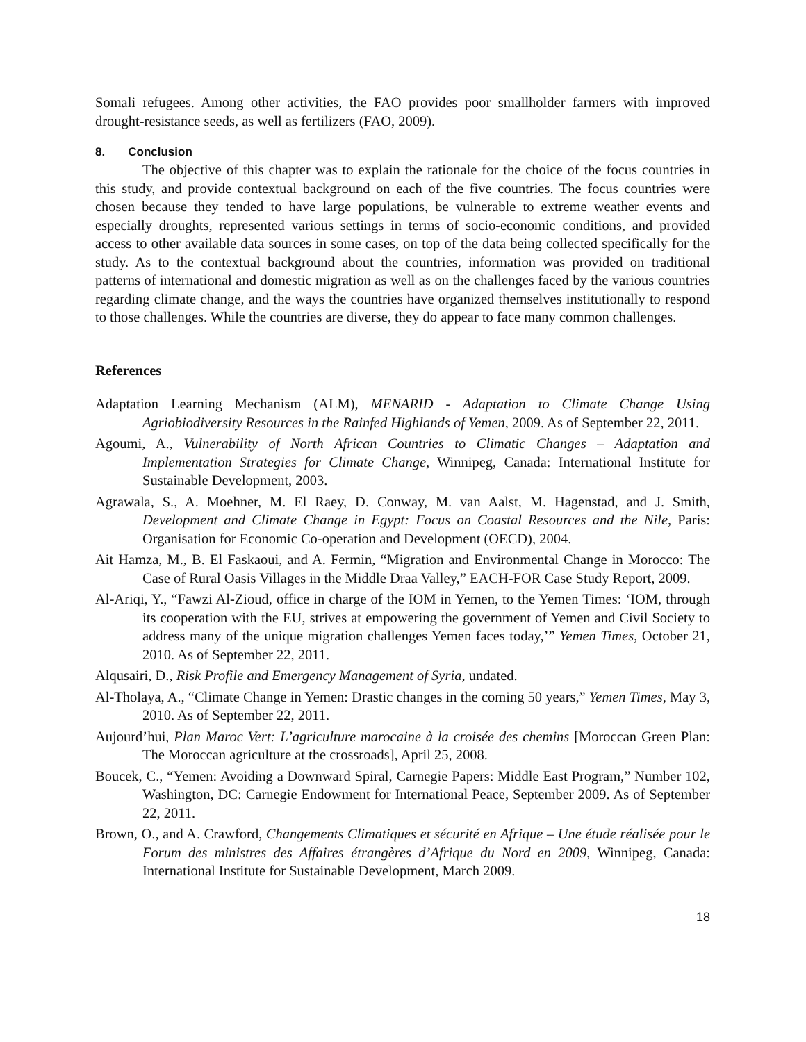Somali refugees. Among other activities, the FAO provides poor smallholder farmers with improved drought-resistance seeds, as well as fertilizers (FAO, 2009).
8. Conclusion
The objective of this chapter was to explain the rationale for the choice of the focus countries in this study, and provide contextual background on each of the five countries. The focus countries were chosen because they tended to have large populations, be vulnerable to extreme weather events and especially droughts, represented various settings in terms of socio-economic conditions, and provided access to other available data sources in some cases, on top of the data being collected specifically for the study. As to the contextual background about the countries, information was provided on traditional patterns of international and domestic migration as well as on the challenges faced by the various countries regarding climate change, and the ways the countries have organized themselves institutionally to respond to those challenges. While the countries are diverse, they do appear to face many common challenges.
References
Adaptation Learning Mechanism (ALM), MENARID - Adaptation to Climate Change Using Agriobiodiversity Resources in the Rainfed Highlands of Yemen, 2009. As of September 22, 2011.
Agoumi, A., Vulnerability of North African Countries to Climatic Changes – Adaptation and Implementation Strategies for Climate Change, Winnipeg, Canada: International Institute for Sustainable Development, 2003.
Agrawala, S., A. Moehner, M. El Raey, D. Conway, M. van Aalst, M. Hagenstad, and J. Smith, Development and Climate Change in Egypt: Focus on Coastal Resources and the Nile, Paris: Organisation for Economic Co-operation and Development (OECD), 2004.
Ait Hamza, M., B. El Faskaoui, and A. Fermin, “Migration and Environmental Change in Morocco: The Case of Rural Oasis Villages in the Middle Draa Valley,” EACH-FOR Case Study Report, 2009.
Al-Ariqi, Y., “Fawzi Al-Zioud, office in charge of the IOM in Yemen, to the Yemen Times: ‘IOM, through its cooperation with the EU, strives at empowering the government of Yemen and Civil Society to address many of the unique migration challenges Yemen faces today,’” Yemen Times, October 21, 2010. As of September 22, 2011.
Alqusairi, D., Risk Profile and Emergency Management of Syria, undated.
Al-Tholaya, A., “Climate Change in Yemen: Drastic changes in the coming 50 years,” Yemen Times, May 3, 2010. As of September 22, 2011.
Aujourd’hui, Plan Maroc Vert: L’agriculture marocaine à la croisée des chemins [Moroccan Green Plan: The Moroccan agriculture at the crossroads], April 25, 2008.
Boucek, C., “Yemen: Avoiding a Downward Spiral, Carnegie Papers: Middle East Program,” Number 102, Washington, DC: Carnegie Endowment for International Peace, September 2009. As of September 22, 2011.
Brown, O., and A. Crawford, Changements Climatiques et sécurité en Afrique – Une étude réalisée pour le Forum des ministres des Affaires étrangères d’Afrique du Nord en 2009, Winnipeg, Canada: International Institute for Sustainable Development, March 2009.
18